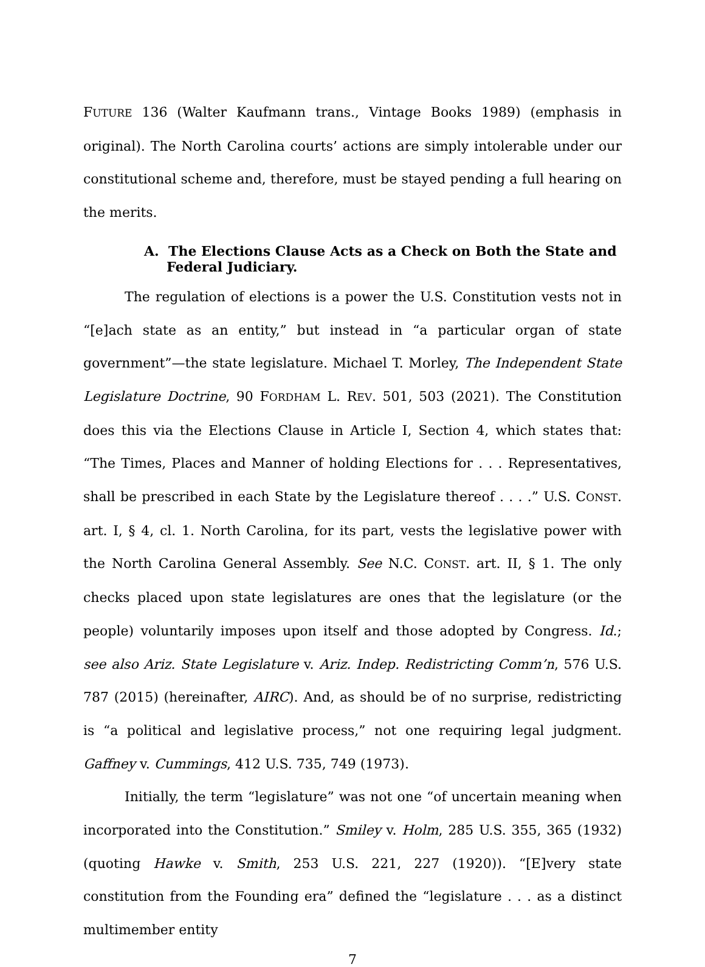FUTURE 136 (Walter Kaufmann trans., Vintage Books 1989) (emphasis in original). The North Carolina courts’ actions are simply intolerable under our constitutional scheme and, therefore, must be stayed pending a full hearing on the merits.
A. The Elections Clause Acts as a Check on Both the State and Federal Judiciary.
The regulation of elections is a power the U.S. Constitution vests not in “[e]ach state as an entity,” but instead in “a particular organ of state government”—the state legislature. Michael T. Morley, The Independent State Legislature Doctrine, 90 FORDHAM L. REV. 501, 503 (2021). The Constitution does this via the Elections Clause in Article I, Section 4, which states that: “The Times, Places and Manner of holding Elections for . . . Representatives, shall be prescribed in each State by the Legislature thereof . . . .” U.S. CONST. art. I, § 4, cl. 1. North Carolina, for its part, vests the legislative power with the North Carolina General Assembly. See N.C. CONST. art. II, § 1. The only checks placed upon state legislatures are ones that the legislature (or the people) voluntarily imposes upon itself and those adopted by Congress. Id.; see also Ariz. State Legislature v. Ariz. Indep. Redistricting Comm’n, 576 U.S. 787 (2015) (hereinafter, AIRC). And, as should be of no surprise, redistricting is “a political and legislative process,” not one requiring legal judgment. Gaffney v. Cummings, 412 U.S. 735, 749 (1973).
Initially, the term “legislature” was not one “of uncertain meaning when incorporated into the Constitution.” Smiley v. Holm, 285 U.S. 355, 365 (1932) (quoting Hawke v. Smith, 253 U.S. 221, 227 (1920)). “[E]very state constitution from the Founding era” defined the “legislature . . . as a distinct multimember entity
7